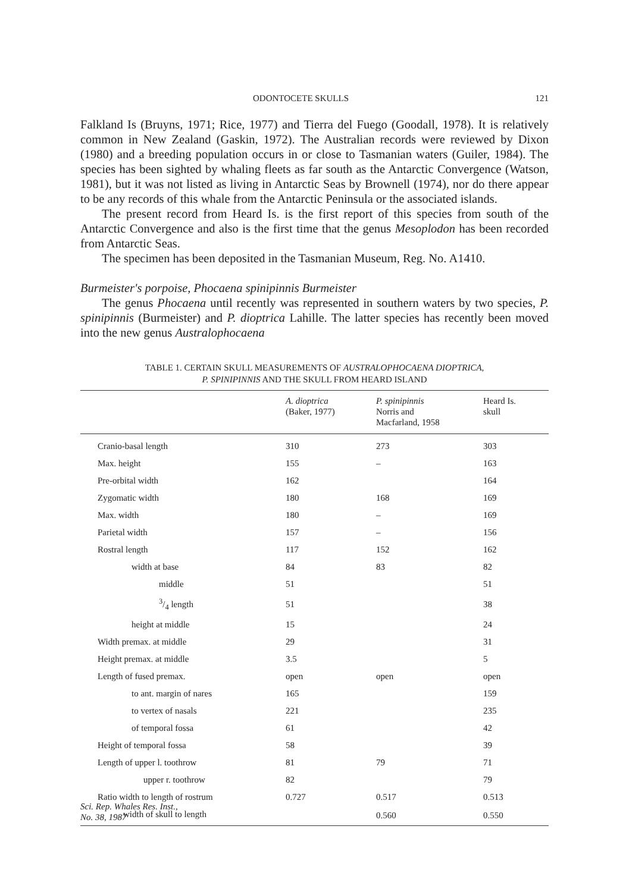ODONTOCETE SKULLS 121
Falkland Is (Bruyns, 1971; Rice, 1977) and Tierra del Fuego (Goodall, 1978). It is relatively common in New Zealand (Gaskin, 1972). The Australian records were reviewed by Dixon (1980) and a breeding population occurs in or close to Tasmanian waters (Guiler, 1984). The species has been sighted by whaling fleets as far south as the Antarctic Convergence (Watson, 1981), but it was not listed as living in Antarctic Seas by Brownell (1974), nor do there appear to be any records of this whale from the Antarctic Peninsula or the associated islands.
The present record from Heard Is. is the first report of this species from south of the Antarctic Convergence and also is the first time that the genus Mesoplodon has been recorded from Antarctic Seas.
The specimen has been deposited in the Tasmanian Museum, Reg. No. A1410.
Burmeister's porpoise, Phocaena spinipinnis Burmeister
The genus Phocaena until recently was represented in southern waters by two species, P. spinipinnis (Burmeister) and P. dioptrica Lahille. The latter species has recently been moved into the new genus Australophocaena
TABLE 1. CERTAIN SKULL MEASUREMENTS OF AUSTRALOPHOCAENA DIOPTRICA,
P. SPINIPINNIS AND THE SKULL FROM HEARD ISLAND
| | A. dioptrica (Baker, 1977) | P. spinipinnis Norris and Macfarland, 1958 | Heard Is. skull |
| --- | --- | --- | --- |
| Cranio-basal length | 310 | 273 | 303 |
| Max. height | 155 | – | 163 |
| Pre-orbital width | 162 | | 164 |
| Zygomatic width | 180 | 168 | 169 |
| Max. width | 180 | – | 169 |
| Parietal width | 157 | – | 156 |
| Rostral length | 117 | 152 | 162 |
| width at base | 84 | 83 | 82 |
| middle | 51 | | 51 |
| 3/4 length | 51 | | 38 |
| height at middle | 15 | | 24 |
| Width premax. at middle | 29 | | 31 |
| Height premax. at middle | 3.5 | | 5 |
| Length of fused premax. | open | open | open |
| to ant. margin of nares | 165 | | 159 |
| to vertex of nasals | 221 | | 235 |
| of temporal fossa | 61 | | 42 |
| Height of temporal fossa | 58 | | 39 |
| Length of upper l. toothrow | 81 | 79 | 71 |
| upper r. toothrow | 82 | | 79 |
| Ratio width to length of rostrum | 0.727 | 0.517 | 0.513 |
| width of skull to length | | 0.560 | 0.550 |
Sci. Rep. Whales Res. Inst.,
No. 38, 1987